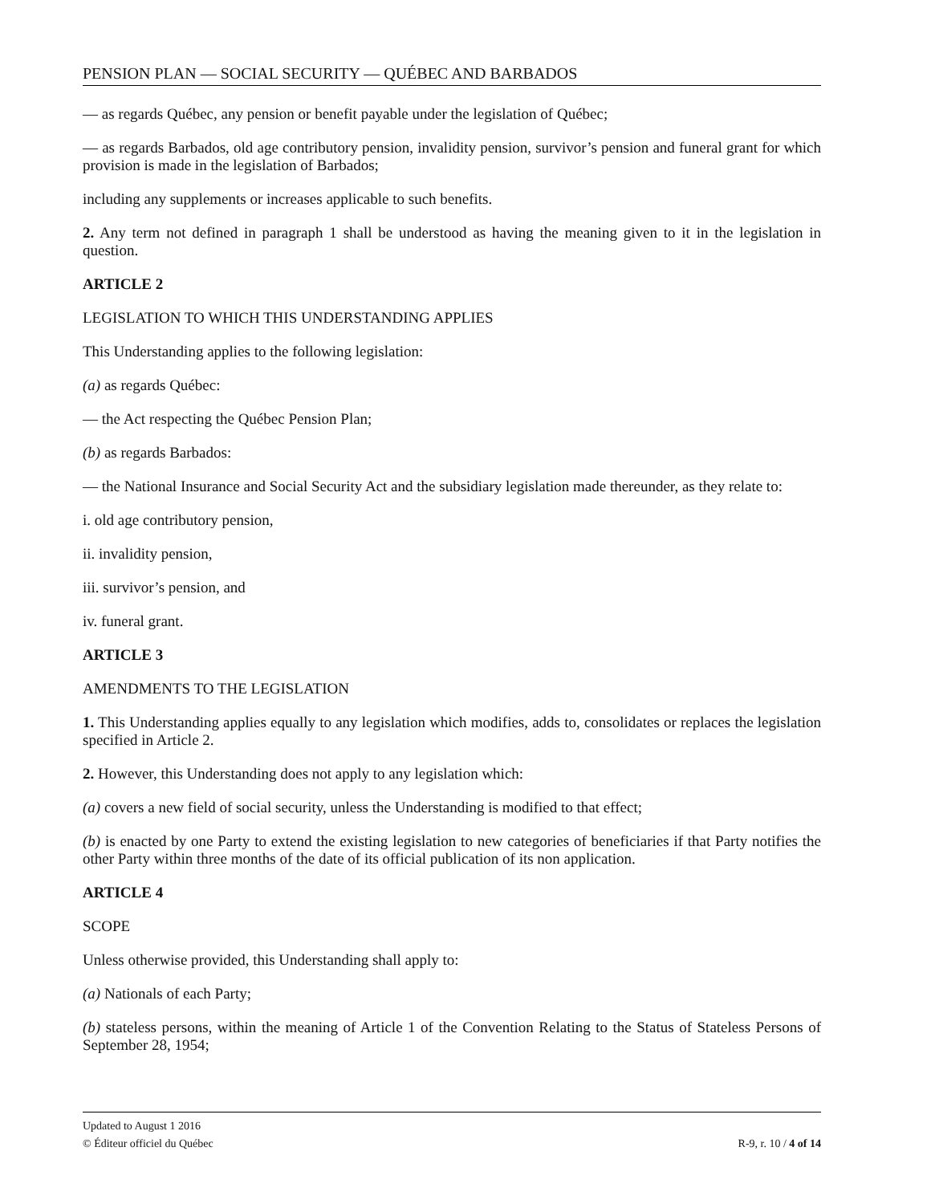PENSION PLAN — SOCIAL SECURITY — QUÉBEC AND BARBADOS
— as regards Québec, any pension or benefit payable under the legislation of Québec;
— as regards Barbados, old age contributory pension, invalidity pension, survivor’s pension and funeral grant for which provision is made in the legislation of Barbados;
including any supplements or increases applicable to such benefits.
2. Any term not defined in paragraph 1 shall be understood as having the meaning given to it in the legislation in question.
ARTICLE 2
LEGISLATION TO WHICH THIS UNDERSTANDING APPLIES
This Understanding applies to the following legislation:
(a) as regards Québec:
— the Act respecting the Québec Pension Plan;
(b) as regards Barbados:
— the National Insurance and Social Security Act and the subsidiary legislation made thereunder, as they relate to:
i. old age contributory pension,
ii. invalidity pension,
iii. survivor’s pension, and
iv. funeral grant.
ARTICLE 3
AMENDMENTS TO THE LEGISLATION
1. This Understanding applies equally to any legislation which modifies, adds to, consolidates or replaces the legislation specified in Article 2.
2. However, this Understanding does not apply to any legislation which:
(a) covers a new field of social security, unless the Understanding is modified to that effect;
(b) is enacted by one Party to extend the existing legislation to new categories of beneficiaries if that Party notifies the other Party within three months of the date of its official publication of its non application.
ARTICLE 4
SCOPE
Unless otherwise provided, this Understanding shall apply to:
(a) Nationals of each Party;
(b) stateless persons, within the meaning of Article 1 of the Convention Relating to the Status of Stateless Persons of September 28, 1954;
Updated to August 1 2016
R-9, r. 10 / 4 of 14 © Éditeur officiel du Québec